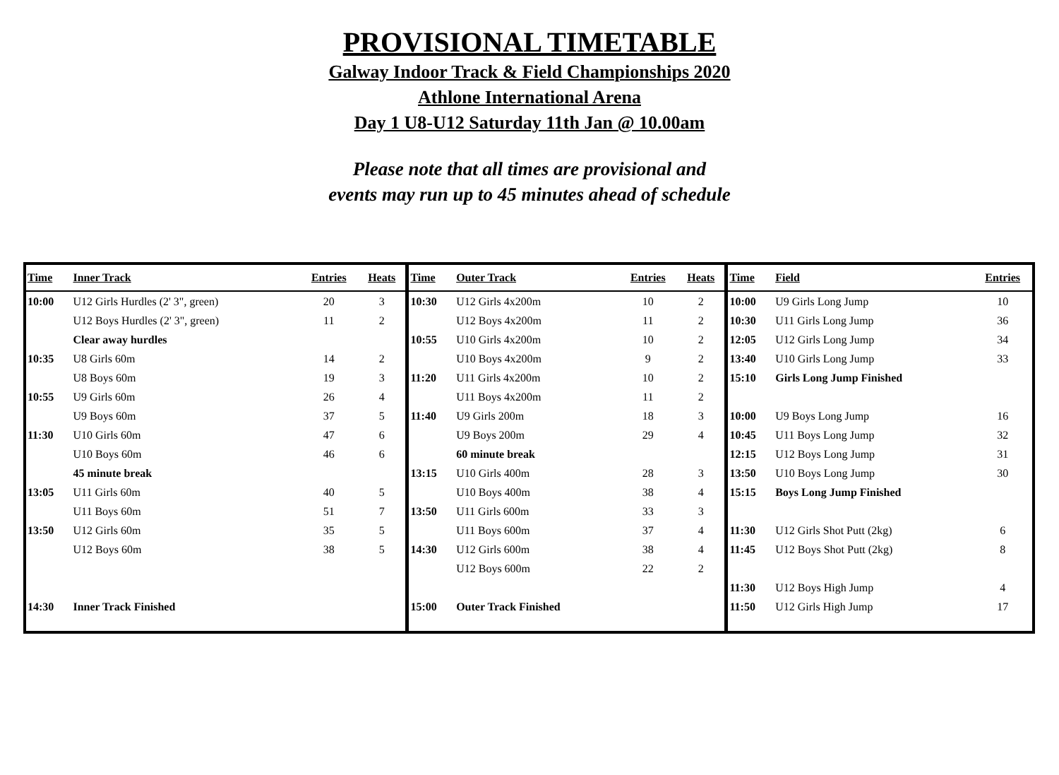PROVISIONAL TIMETABLE
Galway Indoor Track & Field Championships 2020
Athlone International Arena
Day 1 U8-U12 Saturday 11th Jan @ 10.00am
Please note that all times are provisional and
events may run up to 45 minutes ahead of schedule
| Time | Inner Track | Entries | Heats | Time | Outer Track | Entries | Heats | Time | Field | Entries |
| --- | --- | --- | --- | --- | --- | --- | --- | --- | --- | --- |
| 10:00 | U12 Girls Hurdles (2' 3", green) | 20 | 3 | 10:30 | U12 Girls 4x200m | 10 | 2 | 10:00 | U9 Girls Long Jump | 10 |
| | U12 Boys Hurdles (2' 3", green) | 11 | 2 | | U12 Boys 4x200m | 11 | 2 | 10:30 | U11 Girls Long Jump | 36 |
| | Clear away hurdles | | | 10:55 | U10 Girls 4x200m | 10 | 2 | 12:05 | U12 Girls Long Jump | 34 |
| 10:35 | U8 Girls 60m | 14 | 2 | | U10 Boys 4x200m | 9 | 2 | 13:40 | U10 Girls Long Jump | 33 |
| | U8 Boys 60m | 19 | 3 | 11:20 | U11 Girls 4x200m | 10 | 2 | 15:10 | Girls Long Jump Finished | |
| 10:55 | U9 Girls 60m | 26 | 4 | | U11 Boys 4x200m | 11 | 2 | | | |
| | U9 Boys 60m | 37 | 5 | 11:40 | U9 Girls 200m | 18 | 3 | 10:00 | U9 Boys Long Jump | 16 |
| 11:30 | U10 Girls 60m | 47 | 6 | | U9 Boys 200m | 29 | 4 | 10:45 | U11 Boys Long Jump | 32 |
| | U10 Boys 60m | 46 | 6 | | 60 minute break | | | 12:15 | U12 Boys Long Jump | 31 |
| | 45 minute break | | | 13:15 | U10 Girls 400m | 28 | 3 | 13:50 | U10 Boys Long Jump | 30 |
| 13:05 | U11 Girls 60m | 40 | 5 | | U10 Boys 400m | 38 | 4 | 15:15 | Boys Long Jump Finished | |
| | U11 Boys 60m | 51 | 7 | 13:50 | U11 Girls 600m | 33 | 3 | | | |
| 13:50 | U12 Girls 60m | 35 | 5 | | U11 Boys 600m | 37 | 4 | 11:30 | U12 Girls Shot Putt (2kg) | 6 |
| | U12 Boys 60m | 38 | 5 | 14:30 | U12 Girls 600m | 38 | 4 | 11:45 | U12 Boys Shot Putt (2kg) | 8 |
| | | | | | U12 Boys 600m | 22 | 2 | | | |
| | | | | | | | | 11:30 | U12 Boys High Jump | 4 |
| 14:30 | Inner Track Finished | | | 15:00 | Outer Track Finished | | | 11:50 | U12 Girls High Jump | 17 |